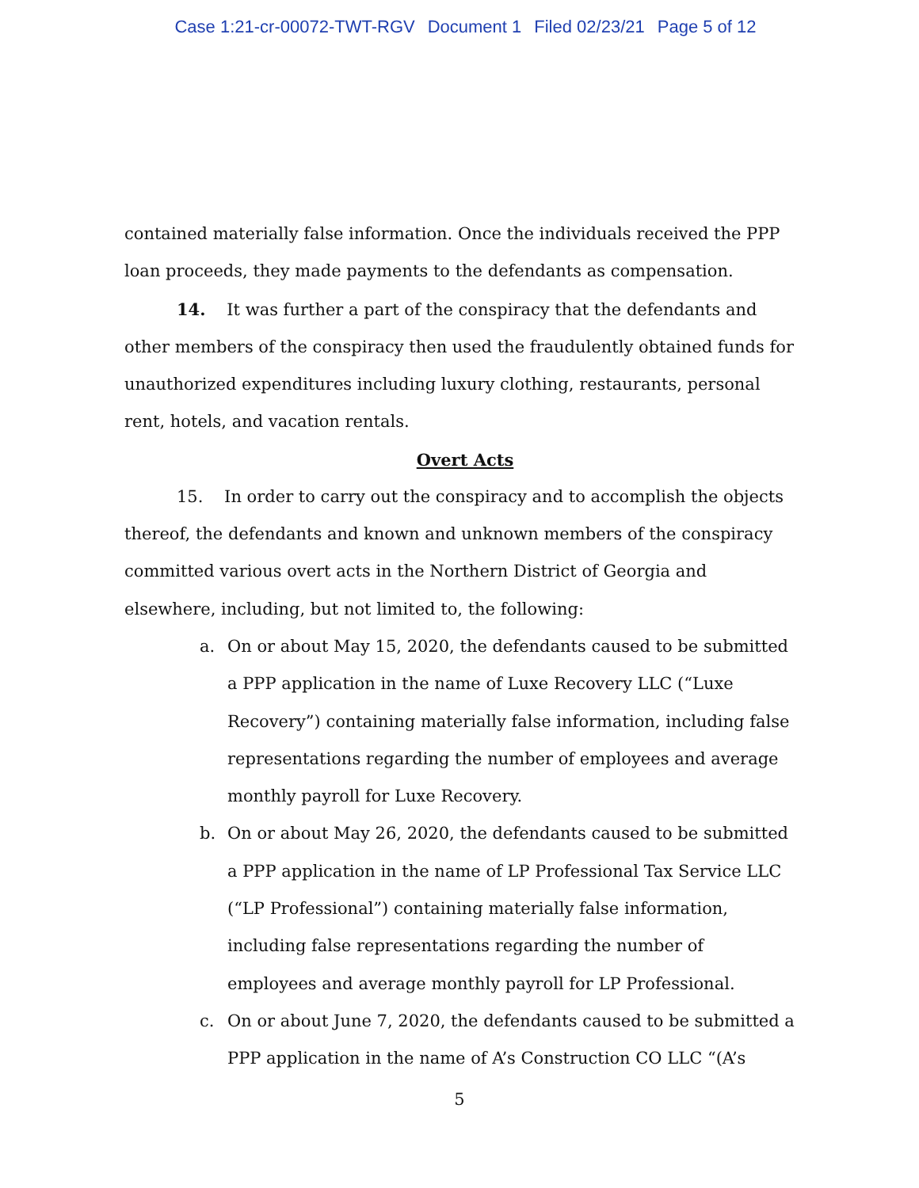Case 1:21-cr-00072-TWT-RGV Document 1 Filed 02/23/21 Page 5 of 12
contained materially false information. Once the individuals received the PPP loan proceeds, they made payments to the defendants as compensation.
14. It was further a part of the conspiracy that the defendants and other members of the conspiracy then used the fraudulently obtained funds for unauthorized expenditures including luxury clothing, restaurants, personal rent, hotels, and vacation rentals.
Overt Acts
15. In order to carry out the conspiracy and to accomplish the objects thereof, the defendants and known and unknown members of the conspiracy committed various overt acts in the Northern District of Georgia and elsewhere, including, but not limited to, the following:
a. On or about May 15, 2020, the defendants caused to be submitted a PPP application in the name of Luxe Recovery LLC (“Luxe Recovery”) containing materially false information, including false representations regarding the number of employees and average monthly payroll for Luxe Recovery.
b. On or about May 26, 2020, the defendants caused to be submitted a PPP application in the name of LP Professional Tax Service LLC (“LP Professional”) containing materially false information, including false representations regarding the number of employees and average monthly payroll for LP Professional.
c. On or about June 7, 2020, the defendants caused to be submitted a PPP application in the name of A’s Construction CO LLC “(A’s
5